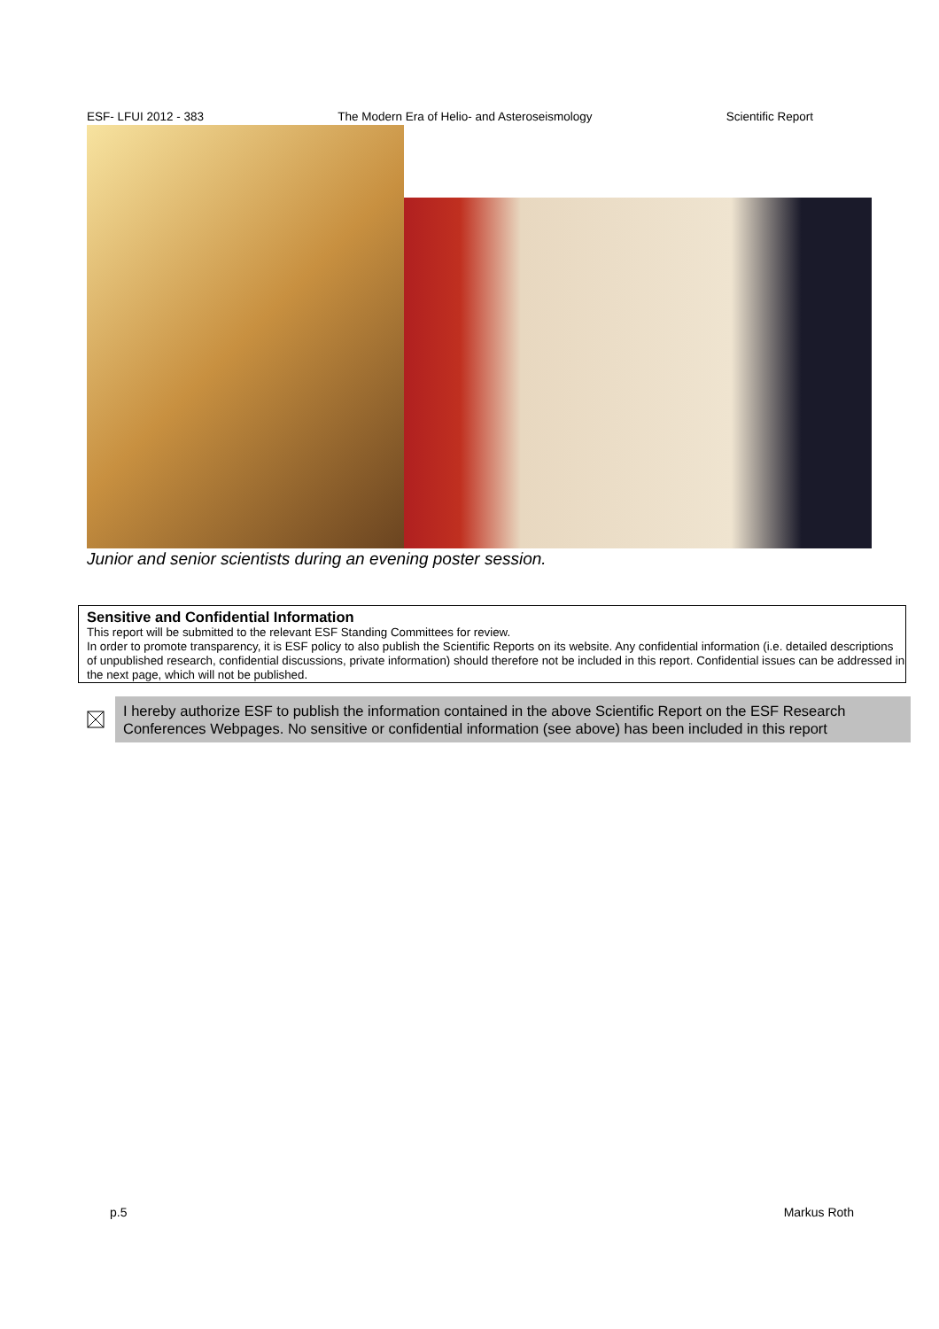ESF- LFUI 2012 - 383 The Modern Era of Helio- and Asteroseismology Scientific Report
Junior and senior scientists during an evening poster session.
Sensitive and Confidential Information
This report will be submitted to the relevant ESF Standing Committees for review.
In order to promote transparency, it is ESF policy to also publish the Scientific Reports on its website. Any confidential information (i.e. detailed descriptions of unpublished research, confidential discussions, private information) should therefore not be included in this report. Confidential issues can be addressed in the next page, which will not be published.
I hereby authorize ESF to publish the information contained in the above Scientific Report on the ESF Research Conferences Webpages. No sensitive or confidential information (see above) has been included in this report
p.5 Markus Roth